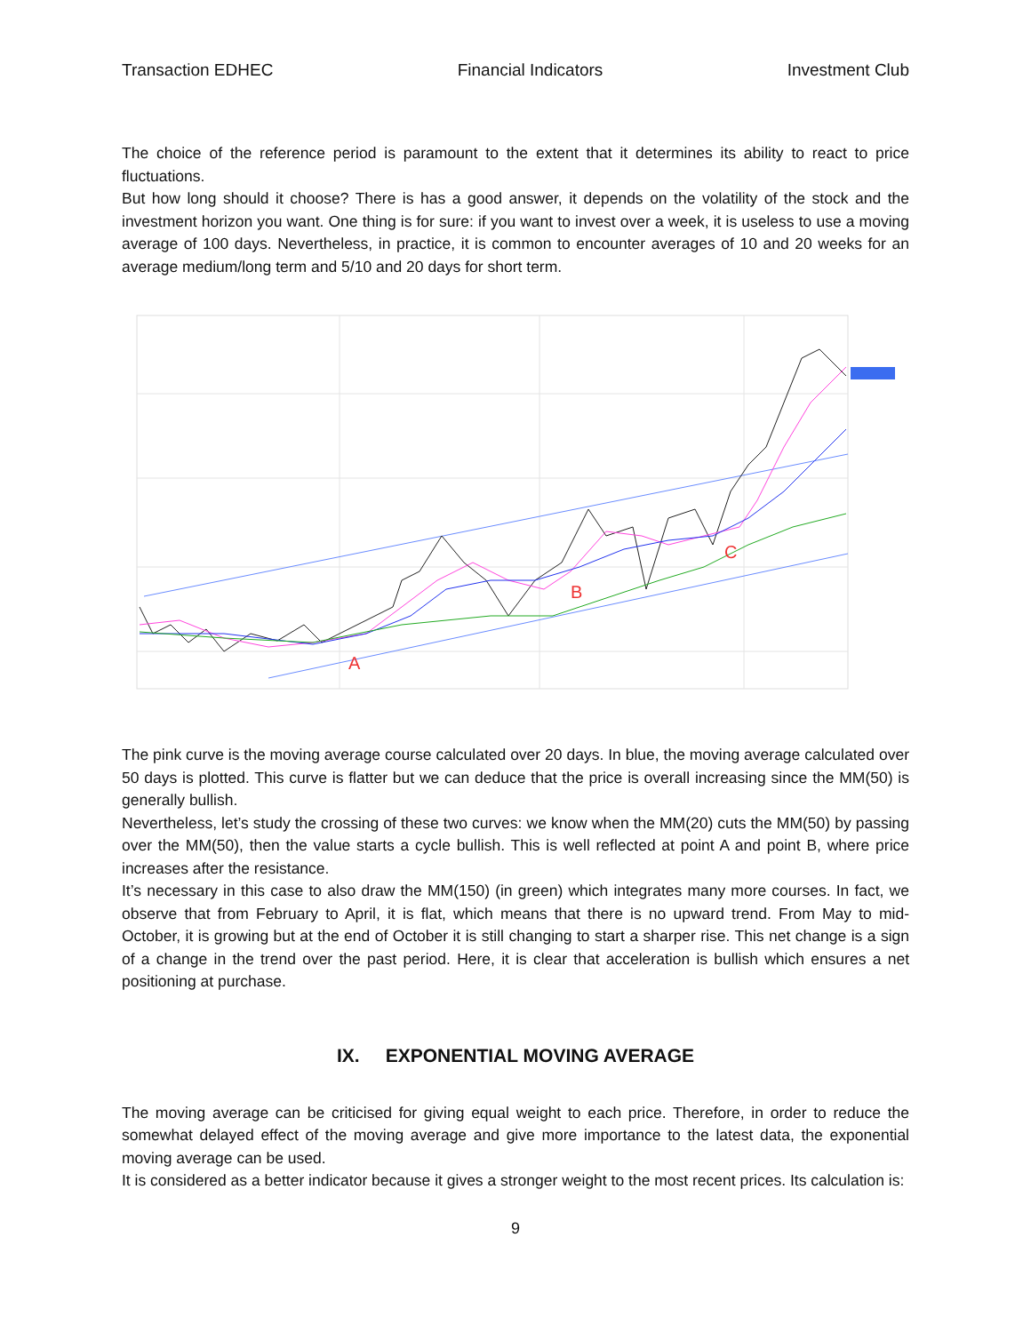Transaction EDHEC Financial Indicators Investment Club
The choice of the reference period is paramount to the extent that it determines its ability to react to price fluctuations.
But how long should it choose? There is has a good answer, it depends on the volatility of the stock and the investment horizon you want. One thing is for sure: if you want to invest over a week, it is useless to use a moving average of 100 days. Nevertheless, in practice, it is common to encounter averages of 10 and 20 weeks for an average medium/long term and 5/10 and 20 days for short term.
A
B
C
The pink curve is the moving average course calculated over 20 days. In blue, the moving average calculated over 50 days is plotted. This curve is flatter but we can deduce that the price is overall increasing since the MM(50) is generally bullish.
Nevertheless, let’s study the crossing of these two curves: we know when the MM(20) cuts the MM(50) by passing over the MM(50), then the value starts a cycle bullish. This is well reflected at point A and point B, where price increases after the resistance.
It’s necessary in this case to also draw the MM(150) (in green) which integrates many more courses. In fact, we observe that from February to April, it is flat, which means that there is no upward trend. From May to mid-October, it is growing but at the end of October it is still changing to start a sharper rise. This net change is a sign of a change in the trend over the past period. Here, it is clear that acceleration is bullish which ensures a net positioning at purchase.
IX. EXPONENTIAL MOVING AVERAGE
The moving average can be criticised for giving equal weight to each price. Therefore, in order to reduce the somewhat delayed effect of the moving average and give more importance to the latest data, the exponential moving average can be used.
It is considered as a better indicator because it gives a stronger weight to the most recent prices. Its calculation is:
9